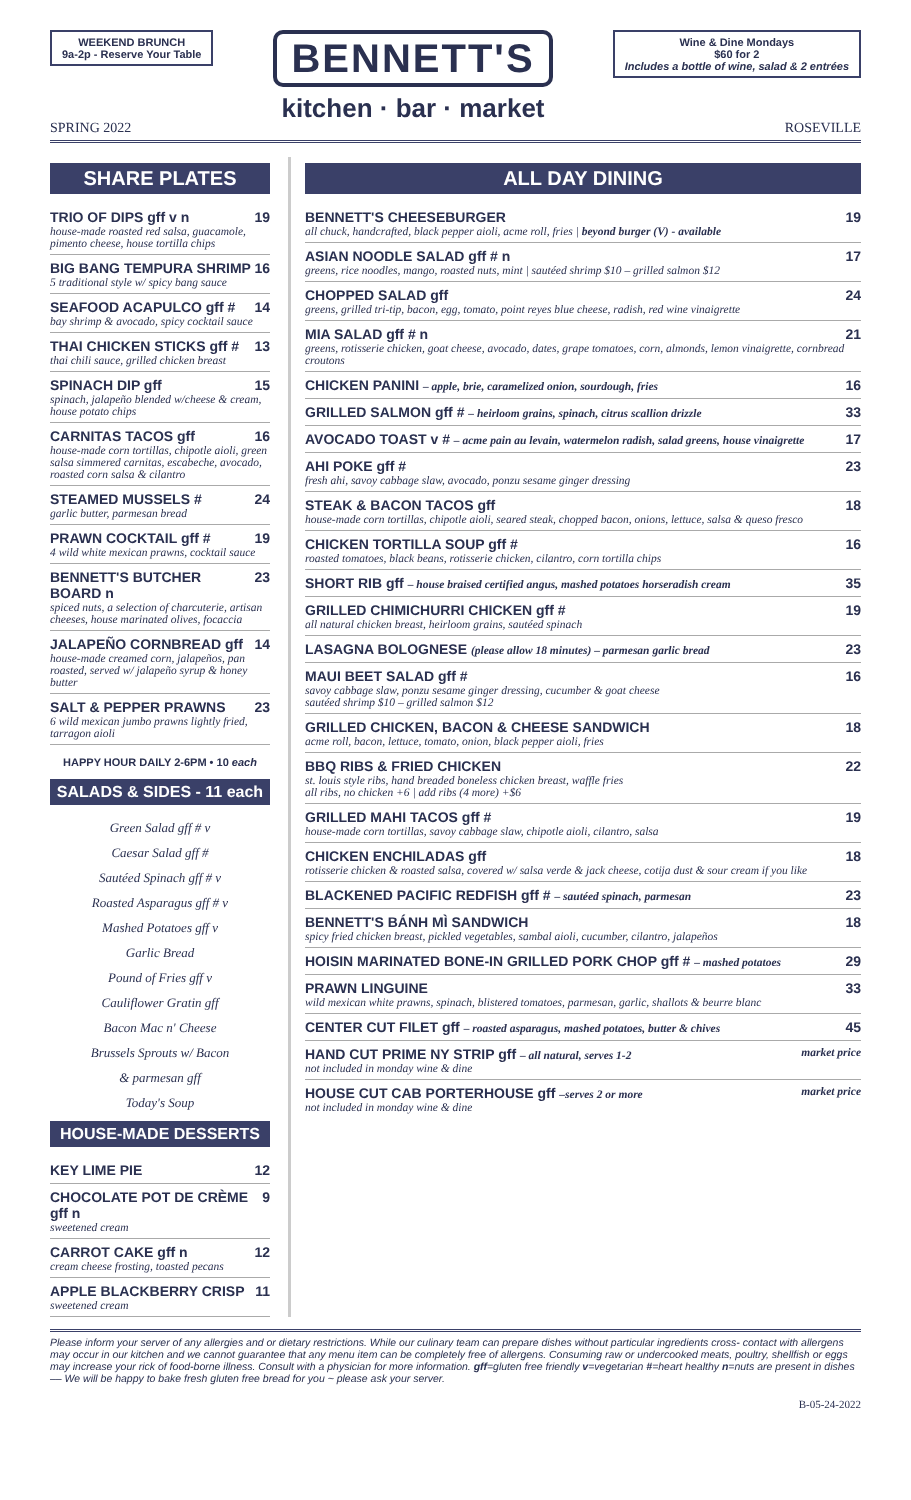WEEKEND BRUNCH
9a-2p - Reserve Your Table
BENNETT'S
kitchen · bar · market
Wine & Dine Mondays
$60 for 2
Includes a bottle of wine, salad & 2 entrées
SPRING 2022 ROSEVILLE
SHARE PLATES
TRIO OF DIPS gff v n 19
house-made roasted red salsa, guacamole, pimento cheese, house tortilla chips
BIG BANG TEMPURA SHRIMP 16
5 traditional style w/ spicy bang sauce
SEAFOOD ACAPULCO gff # 14
bay shrimp & avocado, spicy cocktail sauce
THAI CHICKEN STICKS gff # 13
thai chili sauce, grilled chicken breast
SPINACH DIP gff 15
spinach, jalapeño blended w/cheese & cream, house potato chips
CARNITAS TACOS gff 16
house-made corn tortillas, chipotle aioli, green salsa simmered carnitas, escabeche, avocado, roasted corn salsa & cilantro
STEAMED MUSSELS # 24
garlic butter, parmesan bread
PRAWN COCKTAIL gff # 19
4 wild white mexican prawns, cocktail sauce
BENNETT'S BUTCHER BOARD n 23
spiced nuts, a selection of charcuterie, artisan cheeses, house marinated olives, focaccia
JALAPEÑO CORNBREAD gff 14
house-made creamed corn, jalapeños, pan roasted, served w/ jalapeño syrup & honey butter
SALT & PEPPER PRAWNS 23
6 wild mexican jumbo prawns lightly fried, tarragon aioli
HAPPY HOUR DAILY 2-6PM • 10 each
SALADS & SIDES - 11 each
Green Salad gff # v
Caesar Salad gff #
Sautéed Spinach gff # v
Roasted Asparagus gff # v
Mashed Potatoes gff v
Garlic Bread
Pound of Fries gff v
Cauliflower Gratin gff
Bacon Mac n' Cheese
Brussels Sprouts w/ Bacon
& parmesan gff
Today's Soup
HOUSE-MADE DESSERTS
KEY LIME PIE 12
CHOCOLATE POT DE CRÈME gff n 9
sweetened cream
CARROT CAKE gff n 12
cream cheese frosting, toasted pecans
APPLE BLACKBERRY CRISP 11
sweetened cream
ALL DAY DINING
BENNETT'S CHEESEBURGER 19
all chuck, handcrafted, black pepper aioli, acme roll, fries | beyond burger (V) - available
ASIAN NOODLE SALAD gff # n 17
greens, rice noodles, mango, roasted nuts, mint | sautéed shrimp $10 – grilled salmon $12
CHOPPED SALAD gff 24
greens, grilled tri-tip, bacon, egg, tomato, point reyes blue cheese, radish, red wine vinaigrette
MIA SALAD gff # n 21
greens, rotisserie chicken, goat cheese, avocado, dates, grape tomatoes, corn, almonds, lemon vinaigrette, cornbread croutons
CHICKEN PANINI – apple, brie, caramelized onion, sourdough, fries 16
GRILLED SALMON gff # – heirloom grains, spinach, citrus scallion drizzle 33
AVOCADO TOAST v # – acme pain au levain, watermelon radish, salad greens, house vinaigrette 17
AHI POKE gff # 23
fresh ahi, savoy cabbage slaw, avocado, ponzu sesame ginger dressing
STEAK & BACON TACOS gff 18
house-made corn tortillas, chipotle aioli, seared steak, chopped bacon, onions, lettuce, salsa & queso fresco
CHICKEN TORTILLA SOUP gff # 16
roasted tomatoes, black beans, rotisserie chicken, cilantro, corn tortilla chips
SHORT RIB gff – house braised certified angus, mashed potatoes horseradish cream 35
GRILLED CHIMICHURRI CHICKEN gff # 19
all natural chicken breast, heirloom grains, sautéed spinach
LASAGNA BOLOGNESE (please allow 18 minutes) – parmesan garlic bread 23
MAUI BEET SALAD gff # 16
savoy cabbage slaw, ponzu sesame ginger dressing, cucumber & goat cheese
sautéed shrimp $10 – grilled salmon $12
GRILLED CHICKEN, BACON & CHEESE SANDWICH 18
acme roll, bacon, lettuce, tomato, onion, black pepper aioli, fries
BBQ RIBS & FRIED CHICKEN 22
st. louis style ribs, hand breaded boneless chicken breast, waffle fries
all ribs, no chicken +6 | add ribs (4 more) +$6
GRILLED MAHI TACOS gff # 19
house-made corn tortillas, savoy cabbage slaw, chipotle aioli, cilantro, salsa
CHICKEN ENCHILADAS gff 18
rotisserie chicken & roasted salsa, covered w/ salsa verde & jack cheese, cotija dust & sour cream if you like
BLACKENED PACIFIC REDFISH gff # – sautéed spinach, parmesan 23
BENNETT'S BÁNH MÌ SANDWICH 18
spicy fried chicken breast, pickled vegetables, sambal aioli, cucumber, cilantro, jalapeños
HOISIN MARINATED BONE-IN GRILLED PORK CHOP gff # – mashed potatoes 29
PRAWN LINGUINE 33
wild mexican white prawns, spinach, blistered tomatoes, parmesan, garlic, shallots & beurre blanc
CENTER CUT FILET gff – roasted asparagus, mashed potatoes, butter & chives 45
HAND CUT PRIME NY STRIP gff – all natural, serves 1-2 market price
not included in monday wine & dine
HOUSE CUT CAB PORTERHOUSE gff –serves 2 or more market price
not included in monday wine & dine
Please inform your server of any allergies and or dietary restrictions. While our culinary team can prepare dishes without particular ingredients cross- contact with allergens may occur in our kitchen and we cannot guarantee that any menu item can be completely free of allergens. Consuming raw or undercooked meats, poultry, shellfish or eggs may increase your rick of food-borne illness. Consult with a physician for more information. gff=gluten free friendly v=vegetarian #=heart healthy n=nuts are present in dishes –– We will be happy to bake fresh gluten free bread for you ~ please ask your server.
B-05-24-2022